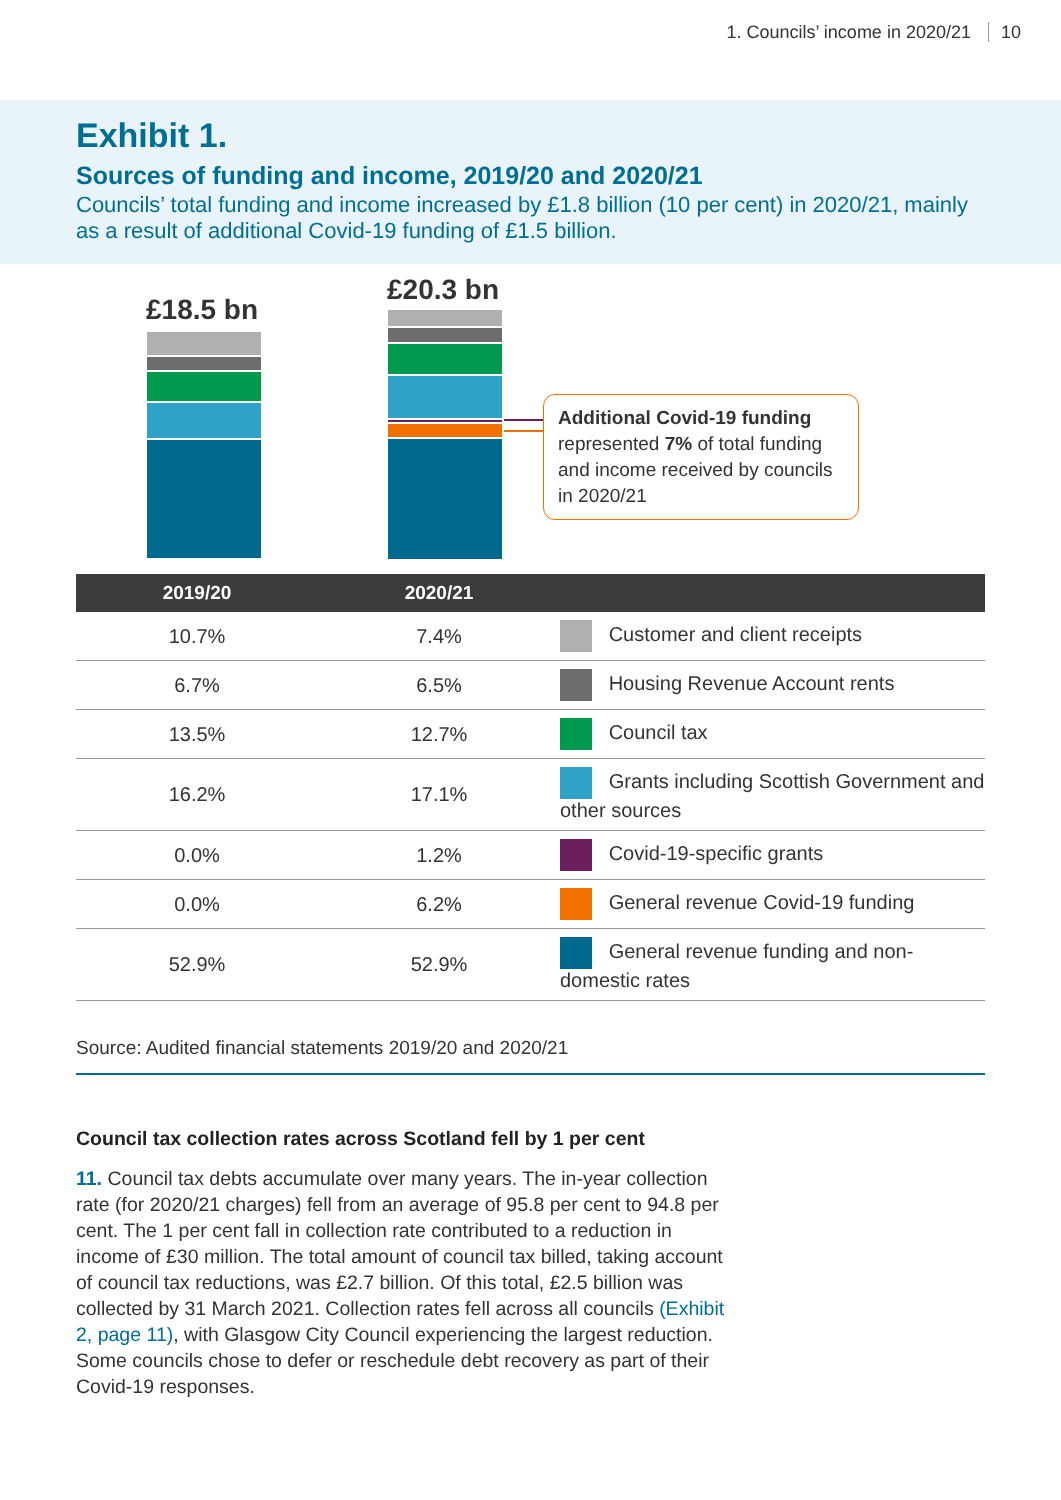1. Councils’ income in 2020/21 10
Exhibit 1.
Sources of funding and income, 2019/20 and 2020/21
Councils’ total funding and income increased by £1.8 billion (10 per cent) in 2020/21, mainly as a result of additional Covid-19 funding of £1.5 billion.
£18.5 bn
£20.3 bn
Additional Covid-19 funding
represented 7% of total funding and income received by councils in 2020/21
| 2019/20 | 2020/21 | |
| --- | --- | --- |
| 10.7% | 7.4% | Customer and client receipts |
| 6.7% | 6.5% | Housing Revenue Account rents |
| 13.5% | 12.7% | Council tax |
| 16.2% | 17.1% | Grants including Scottish Government and other sources |
| 0.0% | 1.2% | Covid-19-specific grants |
| 0.0% | 6.2% | General revenue Covid-19 funding |
| 52.9% | 52.9% | General revenue funding and non-domestic rates |
Source: Audited financial statements 2019/20 and 2020/21
Council tax collection rates across Scotland fell by 1 per cent
11. Council tax debts accumulate over many years. The in-year collection rate (for 2020/21 charges) fell from an average of 95.8 per cent to 94.8 per cent. The 1 per cent fall in collection rate contributed to a reduction in income of £30 million. The total amount of council tax billed, taking account of council tax reductions, was £2.7 billion. Of this total, £2.5 billion was collected by 31 March 2021. Collection rates fell across all councils (Exhibit 2, page 11), with Glasgow City Council experiencing the largest reduction. Some councils chose to defer or reschedule debt recovery as part of their Covid-19 responses.